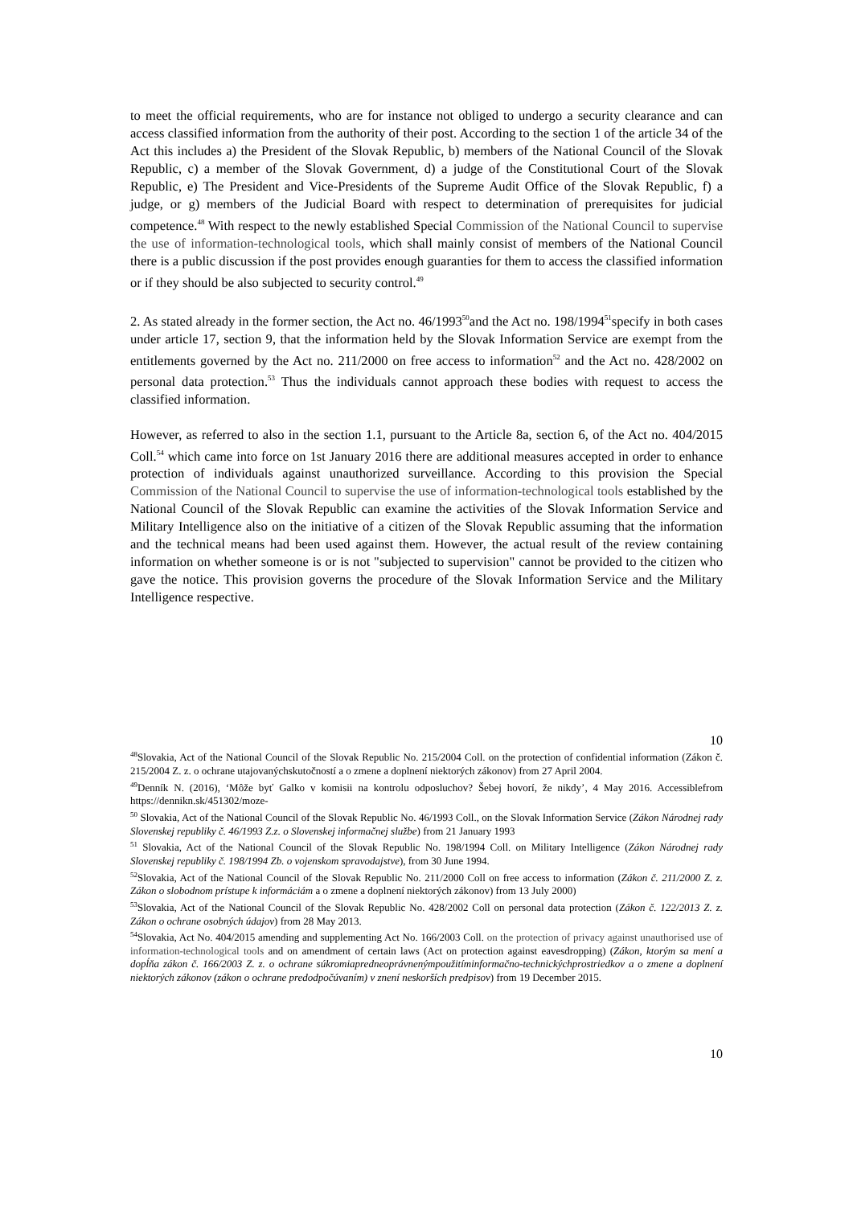to meet the official requirements, who are for instance not obliged to undergo a security clearance and can access classified information from the authority of their post. According to the section 1 of the article 34 of the Act this includes a) the President of the Slovak Republic, b) members of the National Council of the Slovak Republic, c) a member of the Slovak Government, d) a judge of the Constitutional Court of the Slovak Republic, e) The President and Vice-Presidents of the Supreme Audit Office of the Slovak Republic, f) a judge, or g) members of the Judicial Board with respect to determination of prerequisites for judicial competence.<sup>48</sup> With respect to the newly established Special Commission of the National Council to supervise the use of information-technological tools, which shall mainly consist of members of the National Council there is a public discussion if the post provides enough guaranties for them to access the classified information or if they should be also subjected to security control.<sup>49</sup>
2. As stated already in the former section, the Act no. 46/1993<sup>50</sup>and the Act no. 198/1994<sup>51</sup>specify in both cases under article 17, section 9, that the information held by the Slovak Information Service are exempt from the entitlements governed by the Act no. 211/2000 on free access to information<sup>52</sup> and the Act no. 428/2002 on personal data protection.<sup>53</sup> Thus the individuals cannot approach these bodies with request to access the classified information.
However, as referred to also in the section 1.1, pursuant to the Article 8a, section 6, of the Act no. 404/2015 Coll.<sup>54</sup> which came into force on 1st January 2016 there are additional measures accepted in order to enhance protection of individuals against unauthorized surveillance. According to this provision the Special Commission of the National Council to supervise the use of information-technological tools established by the National Council of the Slovak Republic can examine the activities of the Slovak Information Service and Military Intelligence also on the initiative of a citizen of the Slovak Republic assuming that the information and the technical means had been used against them. However, the actual result of the review containing information on whether someone is or is not "subjected to supervision" cannot be provided to the citizen who gave the notice. This provision governs the procedure of the Slovak Information Service and the Military Intelligence respective.
10
<sup>48</sup> Slovakia, Act of the National Council of the Slovak Republic No. 215/2004 Coll. on the protection of confidential information (Zákon č. 215/2004 Z. z. o ochrane utajovanýchskutočností a o zmene a doplnení niektorých zákonov) from 27 April 2004.
<sup>49</sup> Denník N. (2016), ‘Môže byť Galko v komisii na kontrolu odposluchov? Šebej hovorí, že nikdy’, 4 May 2016. Accessiblefrom https://dennikn.sk/451302/moze-
<sup>50</sup> Slovakia, Act of the National Council of the Slovak Republic No. 46/1993 Coll., on the Slovak Information Service (Zákon Národnej rady Slovenskej republiky č. 46/1993 Z.z. o Slovenskej informačnej službe) from 21 January 1993
<sup>51</sup> Slovakia, Act of the National Council of the Slovak Republic No. 198/1994 Coll. on Military Intelligence (Zákon Národnej rady Slovenskej republiky č. 198/1994 Zb. o vojenskom spravodajstve), from 30 June 1994.
<sup>52</sup> Slovakia, Act of the National Council of the Slovak Republic No. 211/2000 Coll on free access to information (Zákon č. 211/2000 Z. z. Zákon o slobodnom prístupe k informáciám a o zmene a doplnení niektorých zákonov) from 13 July 2000)
<sup>53</sup> Slovakia, Act of the National Council of the Slovak Republic No. 428/2002 Coll on personal data protection (Zákon č. 122/2013 Z. z. Zákon o ochrane osobných údajov) from 28 May 2013.
<sup>54</sup> Slovakia, Act No. 404/2015 amending and supplementing Act No. 166/2003 Coll. on the protection of privacy against unauthorised use of information-technological tools and on amendment of certain laws (Act on protection against eavesdropping) (Zákon, ktorým sa mení a dopĺňa zákon č. 166/2003 Z. z. o ochrane súkromiapredneoprávnenýmpoužitíminformačno-technickýchprostriedkov a o zmene a doplnení niektorých zákonov (zákon o ochrane predodpočúvaním) v znení neskorších predpisov) from 19 December 2015.
10